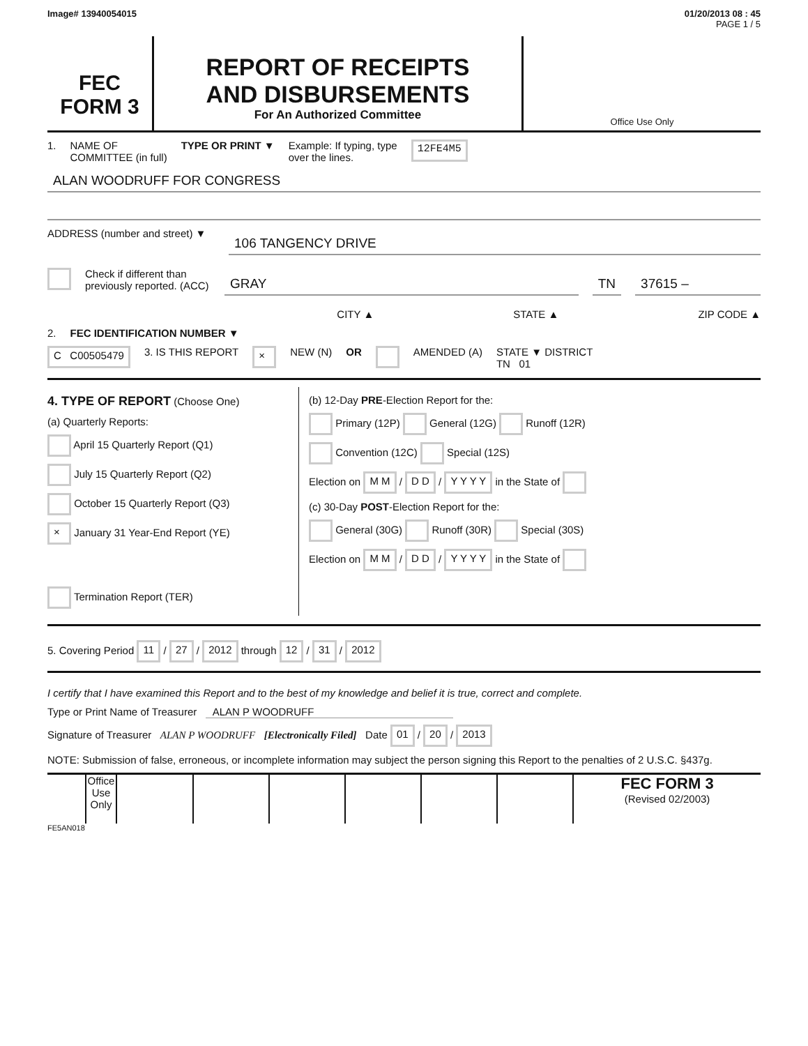Image# 13940054015 01/20/2013 08 : 45
PAGE 1 / 5
FEC
FORM 3
REPORT OF RECEIPTS
AND DISBURSEMENTS
For An Authorized Committee
Office Use Only
1. NAME OF
COMMITTEE (in full) TYPE OR PRINT ▼ Example: If typing, type
over the lines. 12FE4M5
ALAN WOODRUFF FOR CONGRESS
ADDRESS (number and street) ▼
106 TANGENCY DRIVE
Check if different than previously reported. (ACC)
GRAY TN 37615 –
CITY ▲ STATE ▲ ZIP CODE ▲
2. FEC IDENTIFICATION NUMBER ▼
C C00505479 3. IS THIS REPORT × NEW (N) OR AMENDED (A) STATE ▼ DISTRICT
TN 01
4. TYPE OF REPORT (Choose One)
(a) Quarterly Reports:
April 15 Quarterly Report (Q1)
July 15 Quarterly Report (Q2)
October 15 Quarterly Report (Q3)
× January 31 Year-End Report (YE)
Termination Report (TER)
(b) 12-Day PRE-Election Report for the:
Primary (12P) General (12G) Runoff (12R)
Convention (12C) Special (12S)
Election on M M / D D / Y Y Y Y in the State of
(c) 30-Day POST-Election Report for the:
General (30G) Runoff (30R) Special (30S)
Election on M M / D D / Y Y Y Y in the State of
5. Covering Period 11 / 27 / 2012 through 12 / 31 / 2012
I certify that I have examined this Report and to the best of my knowledge and belief it is true, correct and complete.
Type or Print Name of Treasurer ALAN P WOODRUFF
Signature of Treasurer ALAN P WOODRUFF [Electronically Filed] Date 01 / 20 / 2013
NOTE: Submission of false, erroneous, or incomplete information may subject the person signing this Report to the penalties of 2 U.S.C. §437g.
Office Use Only
FEC FORM 3
(Revised 02/2003)
FE5AN018